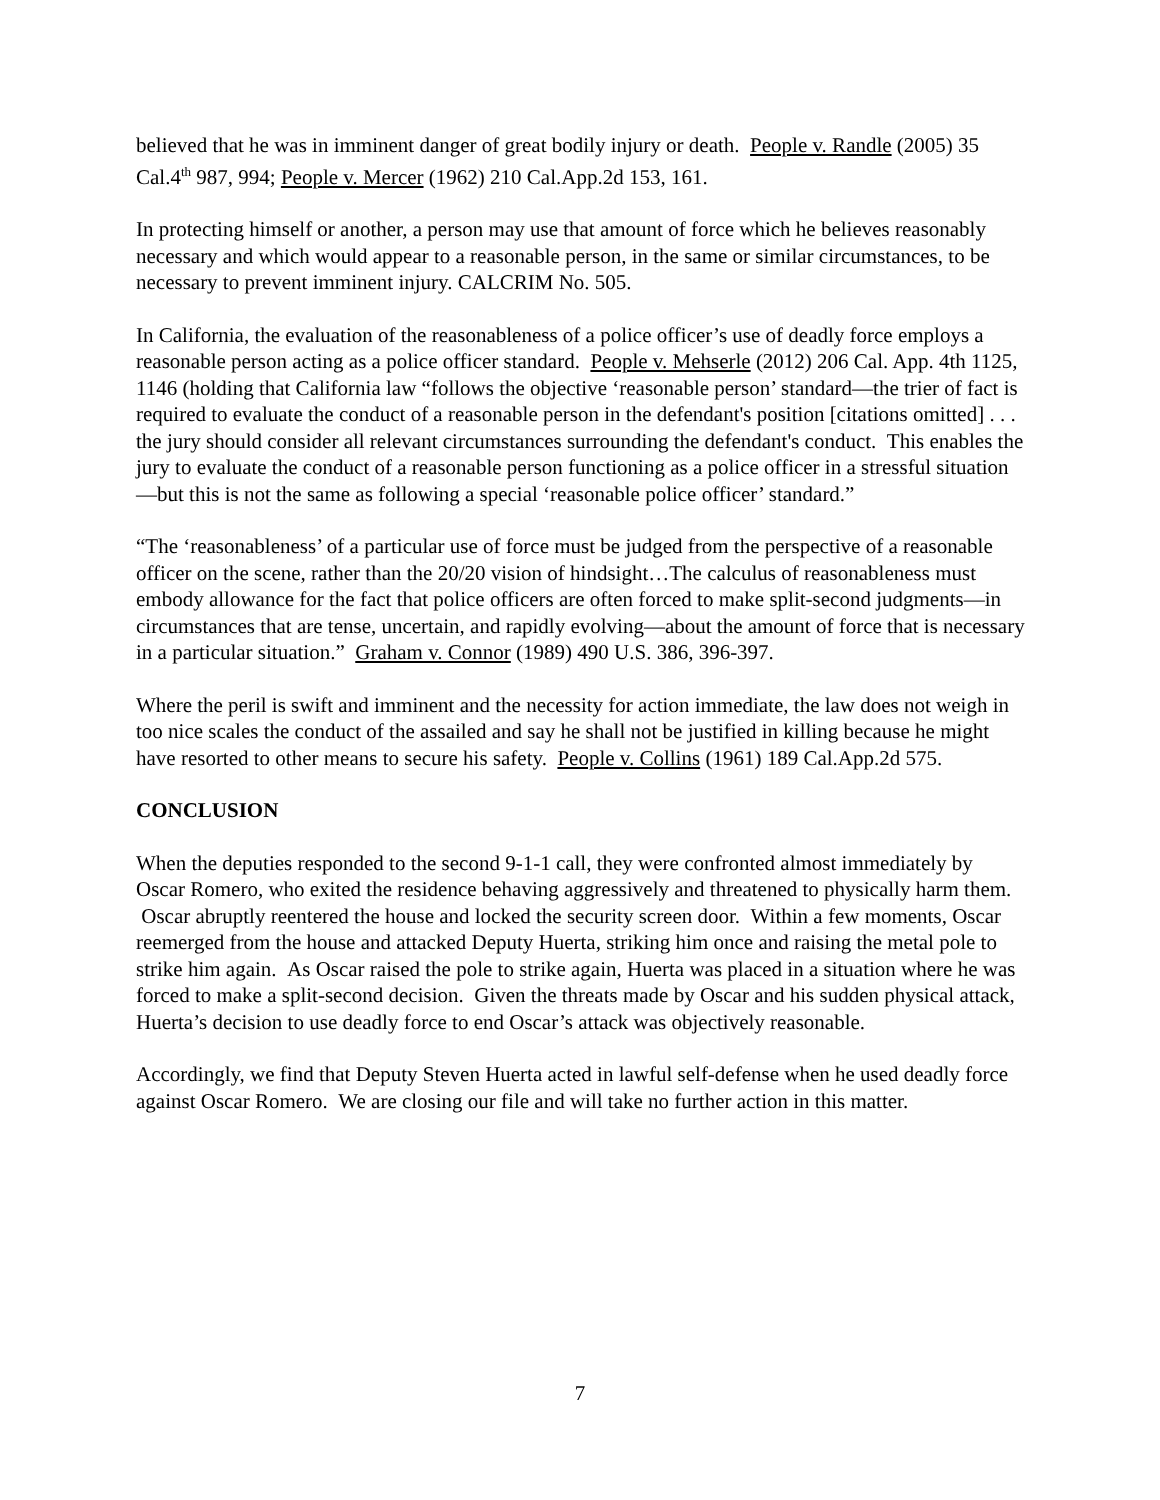believed that he was in imminent danger of great bodily injury or death. People v. Randle (2005) 35 Cal.4<sup>th</sup> 987, 994; People v. Mercer (1962) 210 Cal.App.2d 153, 161.
In protecting himself or another, a person may use that amount of force which he believes reasonably necessary and which would appear to a reasonable person, in the same or similar circumstances, to be necessary to prevent imminent injury. CALCRIM No. 505.
In California, the evaluation of the reasonableness of a police officer’s use of deadly force employs a reasonable person acting as a police officer standard. People v. Mehserle (2012) 206 Cal. App. 4th 1125, 1146 (holding that California law “follows the objective ‘reasonable person’ standard—the trier of fact is required to evaluate the conduct of a reasonable person in the defendant's position [citations omitted] . . . the jury should consider all relevant circumstances surrounding the defendant's conduct. This enables the jury to evaluate the conduct of a reasonable person functioning as a police officer in a stressful situation—but this is not the same as following a special ‘reasonable police officer’ standard.”
“The ‘reasonableness’ of a particular use of force must be judged from the perspective of a reasonable officer on the scene, rather than the 20/20 vision of hindsight…The calculus of reasonableness must embody allowance for the fact that police officers are often forced to make split-second judgments—in circumstances that are tense, uncertain, and rapidly evolving—about the amount of force that is necessary in a particular situation.” Graham v. Connor (1989) 490 U.S. 386, 396-397.
Where the peril is swift and imminent and the necessity for action immediate, the law does not weigh in too nice scales the conduct of the assailed and say he shall not be justified in killing because he might have resorted to other means to secure his safety. People v. Collins (1961) 189 Cal.App.2d 575.
CONCLUSION
When the deputies responded to the second 9-1-1 call, they were confronted almost immediately by Oscar Romero, who exited the residence behaving aggressively and threatened to physically harm them. Oscar abruptly reentered the house and locked the security screen door. Within a few moments, Oscar reemerged from the house and attacked Deputy Huerta, striking him once and raising the metal pole to strike him again. As Oscar raised the pole to strike again, Huerta was placed in a situation where he was forced to make a split-second decision. Given the threats made by Oscar and his sudden physical attack, Huerta’s decision to use deadly force to end Oscar’s attack was objectively reasonable.
Accordingly, we find that Deputy Steven Huerta acted in lawful self-defense when he used deadly force against Oscar Romero. We are closing our file and will take no further action in this matter.
7